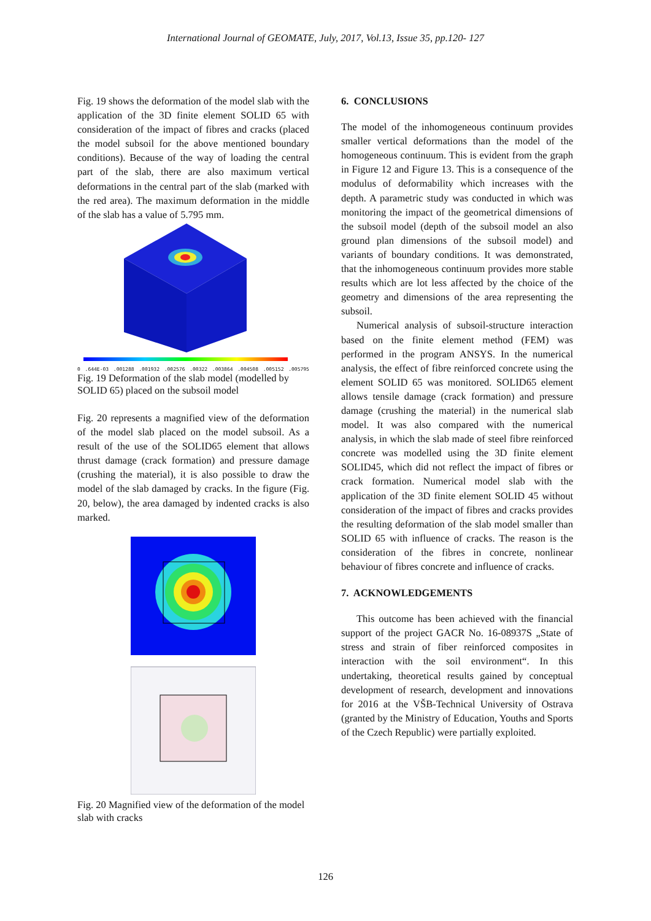International Journal of GEOMATE, July, 2017, Vol.13, Issue 35, pp.120- 127
Fig. 19 shows the deformation of the model slab with the application of the 3D finite element SOLID 65 with consideration of the impact of fibres and cracks (placed the model subsoil for the above mentioned boundary conditions). Because of the way of loading the central part of the slab, there are also maximum vertical deformations in the central part of the slab (marked with the red area). The maximum deformation in the middle of the slab has a value of 5.795 mm.
0.644E-03.001288.001932.002576.00322.003864.004508.005152.005795
Fig. 19 Deformation of the slab model (modelled by SOLID 65) placed on the subsoil model
Fig. 20 represents a magnified view of the deformation of the model slab placed on the model subsoil. As a result of the use of the SOLID65 element that allows thrust damage (crack formation) and pressure damage (crushing the material), it is also possible to draw the model of the slab damaged by cracks. In the figure (Fig. 20, below), the area damaged by indented cracks is also marked.
Fig. 20 Magnified view of the deformation of the model slab with cracks
6. CONCLUSIONS
The model of the inhomogeneous continuum provides smaller vertical deformations than the model of the homogeneous continuum. This is evident from the graph in Figure 12 and Figure 13. This is a consequence of the modulus of deformability which increases with the depth. A parametric study was conducted in which was monitoring the impact of the geometrical dimensions of the subsoil model (depth of the subsoil model an also ground plan dimensions of the subsoil model) and variants of boundary conditions. It was demonstrated, that the inhomogeneous continuum provides more stable results which are lot less affected by the choice of the geometry and dimensions of the area representing the subsoil.
Numerical analysis of subsoil-structure interaction based on the finite element method (FEM) was performed in the program ANSYS. In the numerical analysis, the effect of fibre reinforced concrete using the element SOLID 65 was monitored. SOLID65 element allows tensile damage (crack formation) and pressure damage (crushing the material) in the numerical slab model. It was also compared with the numerical analysis, in which the slab made of steel fibre reinforced concrete was modelled using the 3D finite element SOLID45, which did not reflect the impact of fibres or crack formation. Numerical model slab with the application of the 3D finite element SOLID 45 without consideration of the impact of fibres and cracks provides the resulting deformation of the slab model smaller than SOLID 65 with influence of cracks. The reason is the consideration of the fibres in concrete, nonlinear behaviour of fibres concrete and influence of cracks.
7. ACKNOWLEDGEMENTS
This outcome has been achieved with the financial support of the project GACR No. 16-08937S „State of stress and strain of fiber reinforced composites in interaction with the soil environment“. In this undertaking, theoretical results gained by conceptual development of research, development and innovations for 2016 at the VŠB-Technical University of Ostrava (granted by the Ministry of Education, Youths and Sports of the Czech Republic) were partially exploited.
126